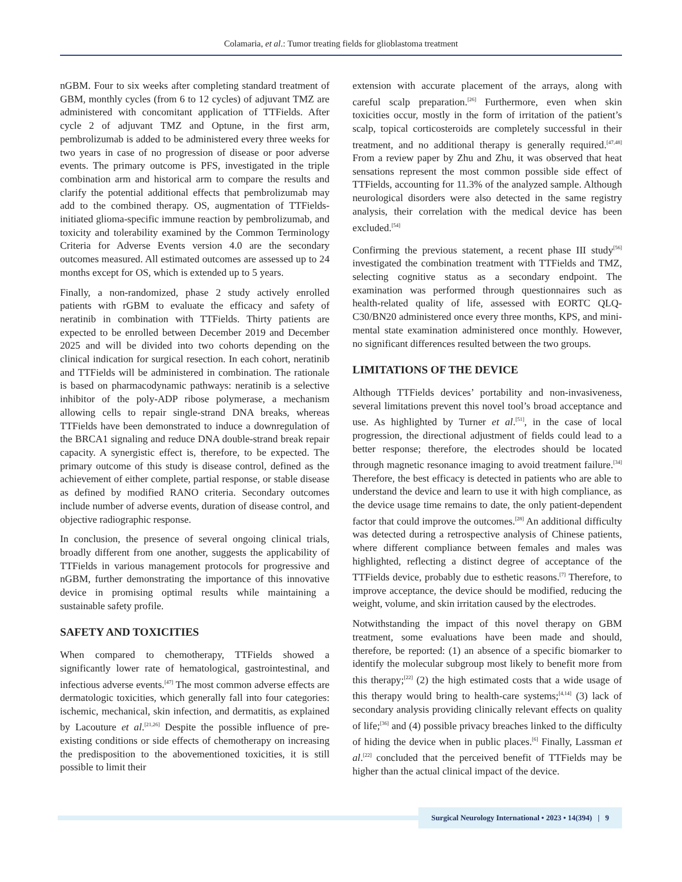Colamaria, et al.: Tumor treating fields for glioblastoma treatment
nGBM. Four to six weeks after completing standard treatment of GBM, monthly cycles (from 6 to 12 cycles) of adjuvant TMZ are administered with concomitant application of TTFields. After cycle 2 of adjuvant TMZ and Optune, in the first arm, pembrolizumab is added to be administered every three weeks for two years in case of no progression of disease or poor adverse events. The primary outcome is PFS, investigated in the triple combination arm and historical arm to compare the results and clarify the potential additional effects that pembrolizumab may add to the combined therapy. OS, augmentation of TTFields-initiated glioma-specific immune reaction by pembrolizumab, and toxicity and tolerability examined by the Common Terminology Criteria for Adverse Events version 4.0 are the secondary outcomes measured. All estimated outcomes are assessed up to 24 months except for OS, which is extended up to 5 years.
Finally, a non-randomized, phase 2 study actively enrolled patients with rGBM to evaluate the efficacy and safety of neratinib in combination with TTFields. Thirty patients are expected to be enrolled between December 2019 and December 2025 and will be divided into two cohorts depending on the clinical indication for surgical resection. In each cohort, neratinib and TTFields will be administered in combination. The rationale is based on pharmacodynamic pathways: neratinib is a selective inhibitor of the poly-ADP ribose polymerase, a mechanism allowing cells to repair single-strand DNA breaks, whereas TTFields have been demonstrated to induce a downregulation of the BRCA1 signaling and reduce DNA double-strand break repair capacity. A synergistic effect is, therefore, to be expected. The primary outcome of this study is disease control, defined as the achievement of either complete, partial response, or stable disease as defined by modified RANO criteria. Secondary outcomes include number of adverse events, duration of disease control, and objective radiographic response.
In conclusion, the presence of several ongoing clinical trials, broadly different from one another, suggests the applicability of TTFields in various management protocols for progressive and nGBM, further demonstrating the importance of this innovative device in promising optimal results while maintaining a sustainable safety profile.
SAFETY AND TOXICITIES
When compared to chemotherapy, TTFields showed a significantly lower rate of hematological, gastrointestinal, and infectious adverse events.<sup>[47]</sup> The most common adverse effects are dermatologic toxicities, which generally fall into four categories: ischemic, mechanical, skin infection, and dermatitis, as explained by Lacouture et al.<sup>[21,26]</sup> Despite the possible influence of pre-existing conditions or side effects of chemotherapy on increasing the predisposition to the abovementioned toxicities, it is still possible to limit their
extension with accurate placement of the arrays, along with careful scalp preparation.<sup>[26]</sup> Furthermore, even when skin toxicities occur, mostly in the form of irritation of the patient’s scalp, topical corticosteroids are completely successful in their treatment, and no additional therapy is generally required.<sup>[47,48]</sup> From a review paper by Zhu and Zhu, it was observed that heat sensations represent the most common possible side effect of TTFields, accounting for 11.3% of the analyzed sample. Although neurological disorders were also detected in the same registry analysis, their correlation with the medical device has been excluded.<sup>[54]</sup>
Confirming the previous statement, a recent phase III study<sup>[56]</sup> investigated the combination treatment with TTFields and TMZ, selecting cognitive status as a secondary endpoint. The examination was performed through questionnaires such as health-related quality of life, assessed with EORTC QLQ-C30/BN20 administered once every three months, KPS, and mini-mental state examination administered once monthly. However, no significant differences resulted between the two groups.
LIMITATIONS OF THE DEVICE
Although TTFields devices’ portability and non-invasiveness, several limitations prevent this novel tool’s broad acceptance and use. As highlighted by Turner et al.<sup>[51]</sup>, in the case of local progression, the directional adjustment of fields could lead to a better response; therefore, the electrodes should be located through magnetic resonance imaging to avoid treatment failure.<sup>[34]</sup> Therefore, the best efficacy is detected in patients who are able to understand the device and learn to use it with high compliance, as the device usage time remains to date, the only patient-dependent factor that could improve the outcomes.<sup>[28]</sup> An additional difficulty was detected during a retrospective analysis of Chinese patients, where different compliance between females and males was highlighted, reflecting a distinct degree of acceptance of the TTFields device, probably due to esthetic reasons.<sup>[7]</sup> Therefore, to improve acceptance, the device should be modified, reducing the weight, volume, and skin irritation caused by the electrodes.
Notwithstanding the impact of this novel therapy on GBM treatment, some evaluations have been made and should, therefore, be reported: (1) an absence of a specific biomarker to identify the molecular subgroup most likely to benefit more from this therapy;<sup>[22]</sup> (2) the high estimated costs that a wide usage of this therapy would bring to health-care systems;<sup>[4,14]</sup> (3) lack of secondary analysis providing clinically relevant effects on quality of life;<sup>[36]</sup> and (4) possible privacy breaches linked to the difficulty of hiding the device when in public places.<sup>[6]</sup> Finally, Lassman et al.<sup>[22]</sup> concluded that the perceived benefit of TTFields may be higher than the actual clinical impact of the device.
Surgical Neurology International • 2023 • 14(394) | 9